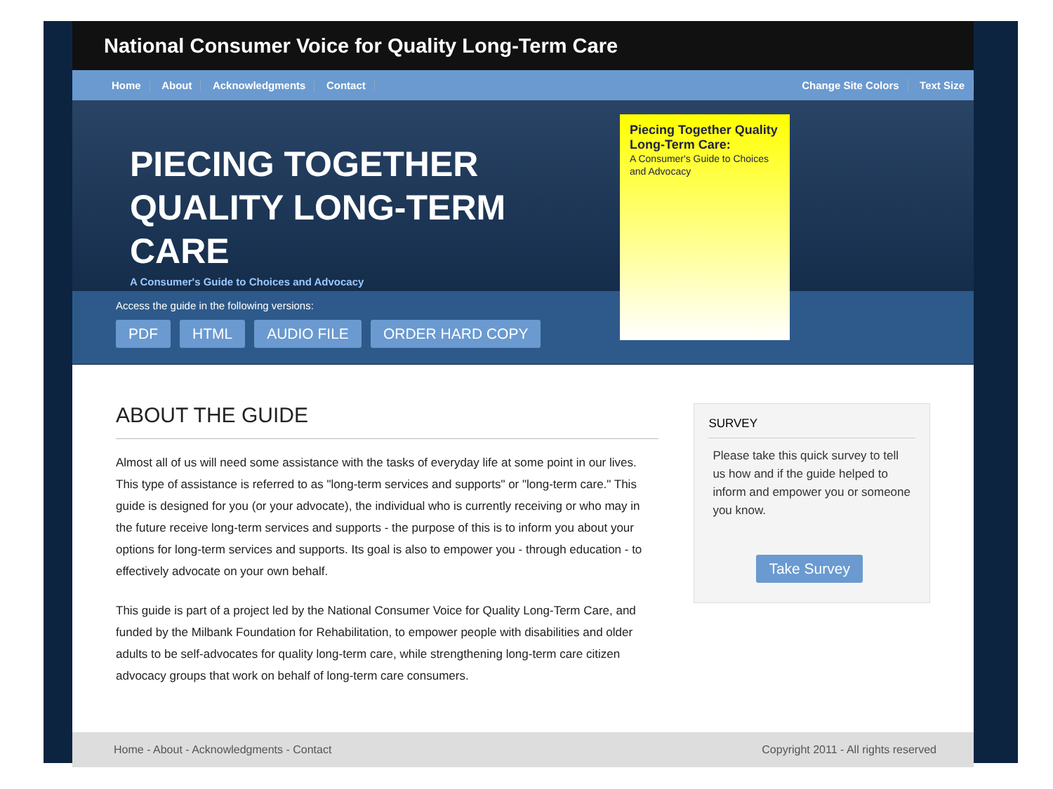National Consumer Voice for Quality Long-Term Care
Home About Acknowledgments Contact
Change Site Colors Text Size
PIECING TOGETHER QUALITY LONG-TERM CARE
A Consumer's Guide to Choices and Advocacy
Access the guide in the following versions:
PDF HTML AUDIO FILE ORDER HARD COPY
Piecing Together Quality Long-Term Care:
A Consumer's Guide to Choices and Advocacy
ABOUT THE GUIDE
Almost all of us will need some assistance with the tasks of everyday life at some point in our lives. This type of assistance is referred to as "long-term services and supports" or "long-term care." This guide is designed for you (or your advocate), the individual who is currently receiving or who may in the future receive long-term services and supports - the purpose of this is to inform you about your options for long-term services and supports. Its goal is also to empower you - through education - to effectively advocate on your own behalf.
This guide is part of a project led by the National Consumer Voice for Quality Long-Term Care, and funded by the Milbank Foundation for Rehabilitation, to empower people with disabilities and older adults to be self-advocates for quality long-term care, while strengthening long-term care citizen advocacy groups that work on behalf of long-term care consumers.
SURVEY
Please take this quick survey to tell us how and if the guide helped to inform and empower you or someone you know.
Take Survey
Home - About - Acknowledgments - Contact
Copyright 2011 - All rights reserved